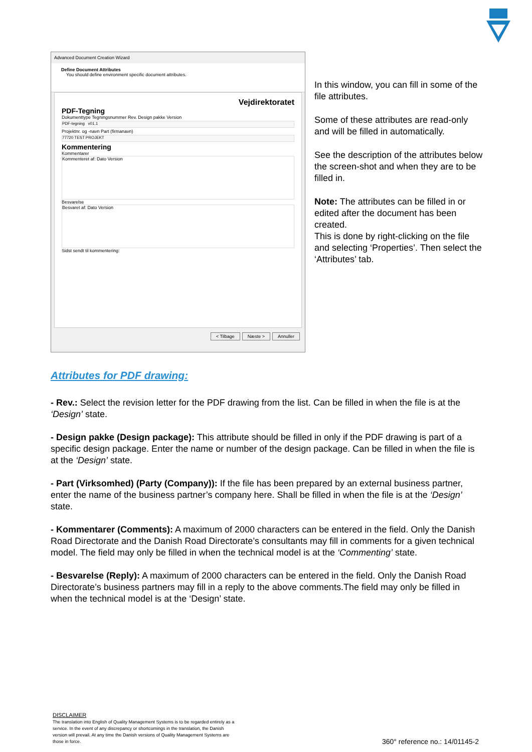Advanced Document Creation Wizard
Define Document Attributes
You should define environment specific document attributes.
Vejdirektoratet
PDF-Tegning
Dokumenttype Tegningsnummer Rev. Design pakke Version
PDF-tegning v01.1
Projektnr. og -navn Part (firmanavn)
77720 TEST PROJEKT
Kommentering
Kommentarer
Kommenteret af: Dato Version
Besvarelse
Besvaret af: Dato Version
Sidst sendt til kommentering:
< Tilbage Næste > Annuller
In this window, you can fill in some of the file attributes.
Some of these attributes are read-only and will be filled in automatically.
See the description of the attributes below the screen-shot and when they are to be filled in.
Note: The attributes can be filled in or edited after the document has been created.
This is done by right-clicking on the file and selecting ‘Properties’. Then select the ‘Attributes’ tab.
Attributes for PDF drawing:
- Rev.: Select the revision letter for the PDF drawing from the list. Can be filled in when the file is at the ‘Design’ state.
- Design pakke (Design package): This attribute should be filled in only if the PDF drawing is part of a specific design package. Enter the name or number of the design package. Can be filled in when the file is at the ‘Design’ state.
- Part (Virksomhed) (Party (Company)): If the file has been prepared by an external business partner, enter the name of the business partner’s company here. Shall be filled in when the file is at the ‘Design’ state.
- Kommentarer (Comments): A maximum of 2000 characters can be entered in the field. Only the Danish Road Directorate and the Danish Road Directorate’s consultants may fill in comments for a given technical model. The field may only be filled in when the technical model is at the ‘Commenting’ state.
- Besvarelse (Reply): A maximum of 2000 characters can be entered in the field. Only the Danish Road Directorate’s business partners may fill in a reply to the above comments.The field may only be filled in when the technical model is at the ‘Design’ state.
DISCLAIMER
The translation into English of Quality Management Systems is to be regarded entirely as a service. In the event of any discrepancy or shortcomings in the translation, the Danish version will prevail. At any time the Danish versions of Quality Management Systems are those in force.
360° reference no.: 14/01145-2